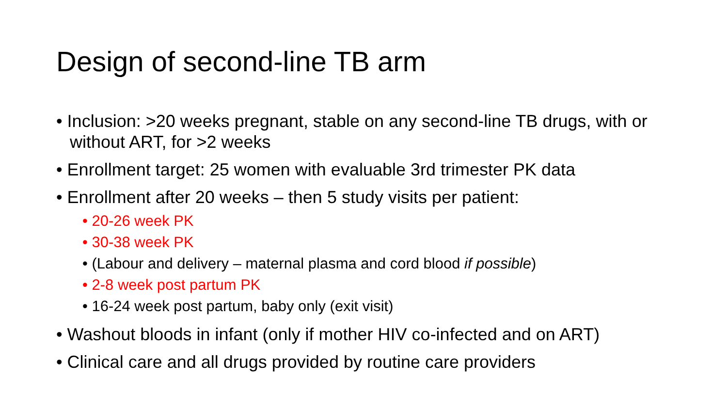Design of second-line TB arm
• Inclusion: >20 weeks pregnant, stable on any second-line TB drugs, with or without ART, for >2 weeks
• Enrollment target: 25 women with evaluable 3rd trimester PK data
• Enrollment after 20 weeks – then 5 study visits per patient:
• 20-26 week PK
• 30-38 week PK
• (Labour and delivery – maternal plasma and cord blood if possible)
• 2-8 week post partum PK
• 16-24 week post partum, baby only (exit visit)
• Washout bloods in infant (only if mother HIV co-infected and on ART)
• Clinical care and all drugs provided by routine care providers